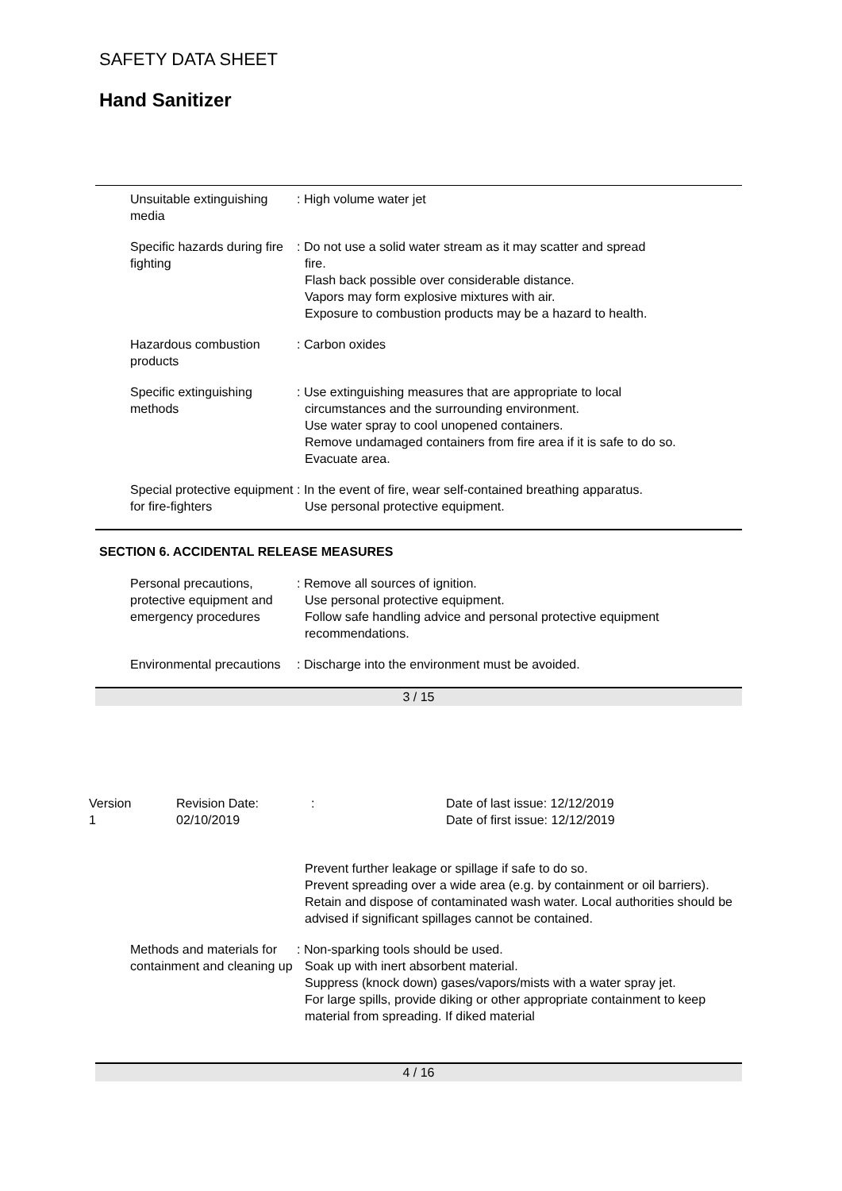SAFETY DATA SHEET
Hand Sanitizer
Unsuitable extinguishing media
: High volume water jet
Specific hazards during fire fighting
: Do not use a solid water stream as it may scatter and spread
fire.
Flash back possible over considerable distance.
Vapors may form explosive mixtures with air.
Exposure to combustion products may be a hazard to health.
Hazardous combustion products
: Carbon oxides
Specific extinguishing methods
: Use extinguishing measures that are appropriate to local
circumstances and the surrounding environment.
Use water spray to cool unopened containers.
Remove undamaged containers from fire area if it is safe to do so.
Evacuate area.
Special protective equipment for fire-fighters
: In the event of fire, wear self-contained breathing apparatus.
Use personal protective equipment.
SECTION 6. ACCIDENTAL RELEASE MEASURES
Personal precautions, protective equipment and emergency procedures
: Remove all sources of ignition.
Use personal protective equipment.
Follow safe handling advice and personal protective equipment recommendations.
Environmental precautions : Discharge into the environment must be avoided.
3 / 15
Version
1
Revision Date:
02/10/2019
: Date of last issue: 12/12/2019
Date of first issue: 12/12/2019
Prevent further leakage or spillage if safe to do so.
Prevent spreading over a wide area (e.g. by containment or oil barriers).
Retain and dispose of contaminated wash water. Local authorities should be advised if significant spillages cannot be contained.
Methods and materials for containment and cleaning up
: Non-sparking tools should be used.
Soak up with inert absorbent material.
Suppress (knock down) gases/vapors/mists with a water spray jet.
For large spills, provide diking or other appropriate containment to keep material from spreading. If diked material
4 / 16